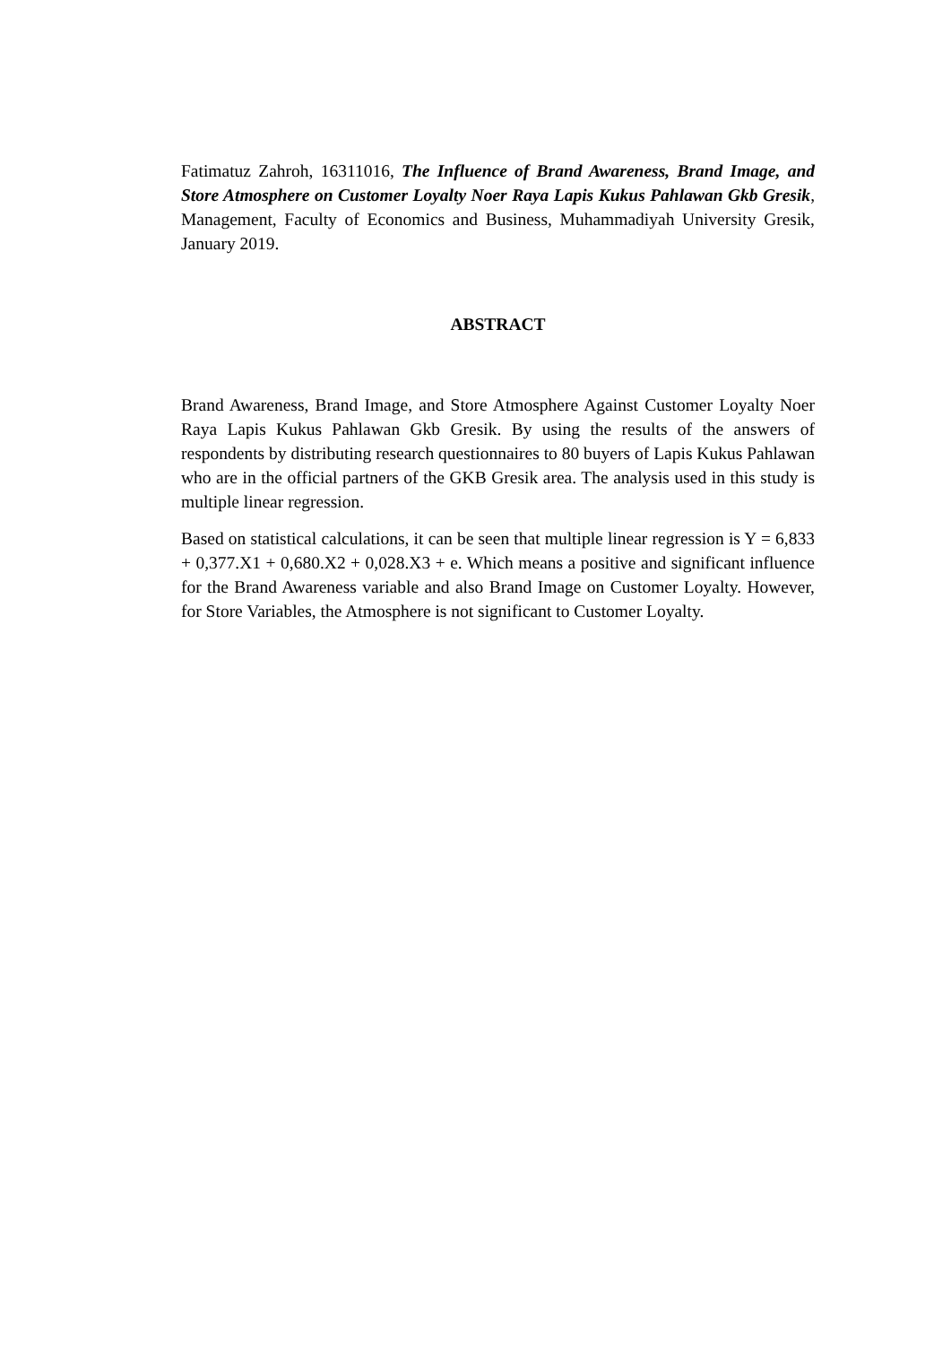Fatimatuz Zahroh, 16311016, The Influence of Brand Awareness, Brand Image, and Store Atmosphere on Customer Loyalty Noer Raya Lapis Kukus Pahlawan Gkb Gresik, Management, Faculty of Economics and Business, Muhammadiyah University Gresik, January 2019.
ABSTRACT
Brand Awareness, Brand Image, and Store Atmosphere Against Customer Loyalty Noer Raya Lapis Kukus Pahlawan Gkb Gresik. By using the results of the answers of respondents by distributing research questionnaires to 80 buyers of Lapis Kukus Pahlawan who are in the official partners of the GKB Gresik area. The analysis used in this study is multiple linear regression.
Based on statistical calculations, it can be seen that multiple linear regression is Y = 6,833 + 0,377.X1 + 0,680.X2 + 0,028.X3 + e. Which means a positive and significant influence for the Brand Awareness variable and also Brand Image on Customer Loyalty. However, for Store Variables, the Atmosphere is not significant to Customer Loyalty.